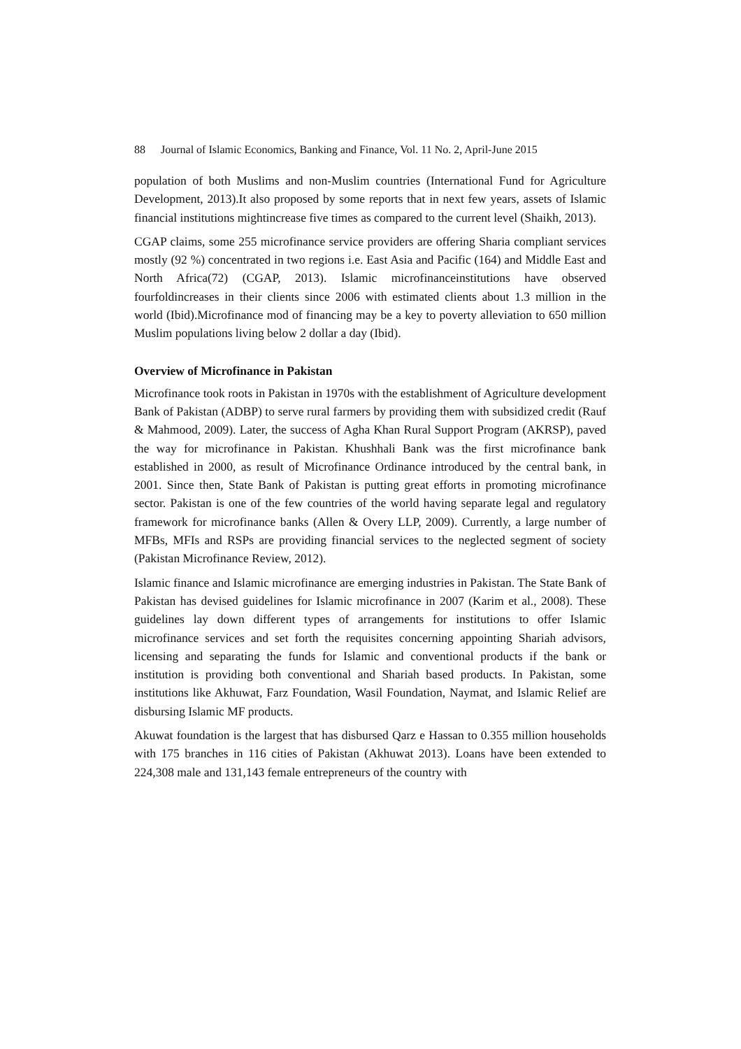88 Journal of Islamic Economics, Banking and Finance, Vol. 11 No. 2, April-June 2015
population of both Muslims and non-Muslim countries (International Fund for Agriculture Development, 2013).It also proposed by some reports that in next few years, assets of Islamic financial institutions mightincrease five times as compared to the current level (Shaikh, 2013).
CGAP claims, some 255 microfinance service providers are offering Sharia compliant services mostly (92 %) concentrated in two regions i.e. East Asia and Pacific (164) and Middle East and North Africa(72) (CGAP, 2013). Islamic microfinanceinstitutions have observed fourfoldincreases in their clients since 2006 with estimated clients about 1.3 million in the world (Ibid).Microfinance mod of financing may be a key to poverty alleviation to 650 million Muslim populations living below 2 dollar a day (Ibid).
Overview of Microfinance in Pakistan
Microfinance took roots in Pakistan in 1970s with the establishment of Agriculture development Bank of Pakistan (ADBP) to serve rural farmers by providing them with subsidized credit (Rauf & Mahmood, 2009). Later, the success of Agha Khan Rural Support Program (AKRSP), paved the way for microfinance in Pakistan. Khushhali Bank was the first microfinance bank established in 2000, as result of Microfinance Ordinance introduced by the central bank, in 2001. Since then, State Bank of Pakistan is putting great efforts in promoting microfinance sector. Pakistan is one of the few countries of the world having separate legal and regulatory framework for microfinance banks (Allen & Overy LLP, 2009). Currently, a large number of MFBs, MFIs and RSPs are providing financial services to the neglected segment of society (Pakistan Microfinance Review, 2012).
Islamic finance and Islamic microfinance are emerging industries in Pakistan. The State Bank of Pakistan has devised guidelines for Islamic microfinance in 2007 (Karim et al., 2008). These guidelines lay down different types of arrangements for institutions to offer Islamic microfinance services and set forth the requisites concerning appointing Shariah advisors, licensing and separating the funds for Islamic and conventional products if the bank or institution is providing both conventional and Shariah based products. In Pakistan, some institutions like Akhuwat, Farz Foundation, Wasil Foundation, Naymat, and Islamic Relief are disbursing Islamic MF products.
Akuwat foundation is the largest that has disbursed Qarz e Hassan to 0.355 million households with 175 branches in 116 cities of Pakistan (Akhuwat 2013). Loans have been extended to 224,308 male and 131,143 female entrepreneurs of the country with